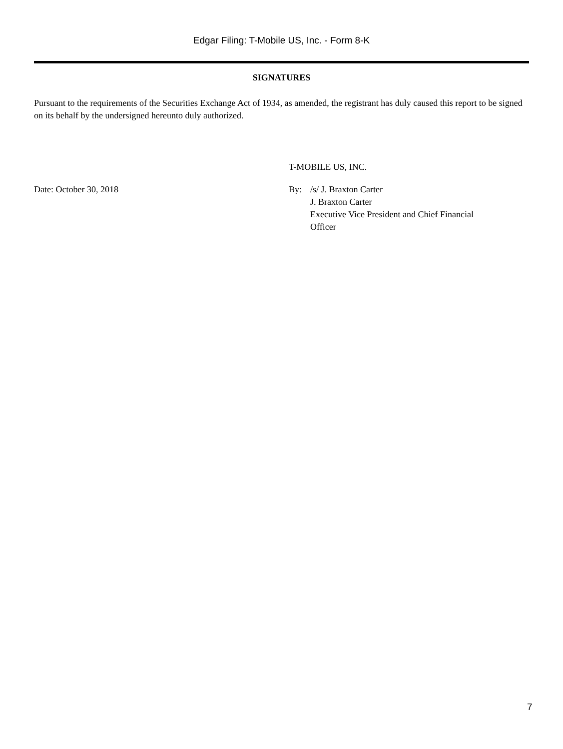Edgar Filing: T-Mobile US, Inc. - Form 8-K
SIGNATURES
Pursuant to the requirements of the Securities Exchange Act of 1934, as amended, the registrant has duly caused this report to be signed on its behalf by the undersigned hereunto duly authorized.
T-MOBILE US, INC.
Date: October 30, 2018 By: /s/ J. Braxton Carter
J. Braxton Carter
Executive Vice President and Chief Financial
Officer
7